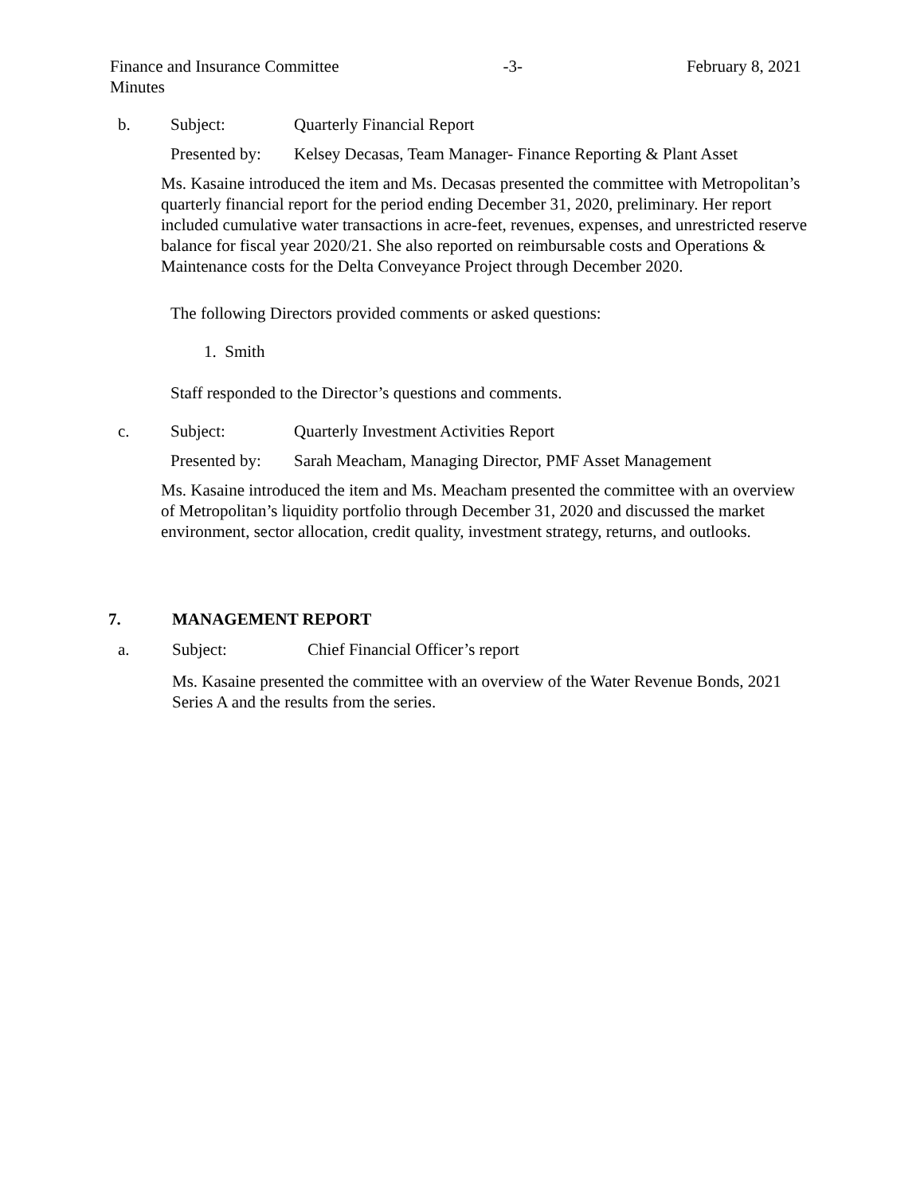Finance and Insurance Committee -3- February 8, 2021
Minutes
b. Subject: Quarterly Financial Report
Presented by: Kelsey Decasas, Team Manager- Finance Reporting & Plant Asset
Ms. Kasaine introduced the item and Ms. Decasas presented the committee with Metropolitan’s quarterly financial report for the period ending December 31, 2020, preliminary. Her report included cumulative water transactions in acre-feet, revenues, expenses, and unrestricted reserve balance for fiscal year 2020/21. She also reported on reimbursable costs and Operations & Maintenance costs for the Delta Conveyance Project through December 2020.
The following Directors provided comments or asked questions:
1. Smith
Staff responded to the Director’s questions and comments.
c. Subject: Quarterly Investment Activities Report
Presented by: Sarah Meacham, Managing Director, PMF Asset Management
Ms. Kasaine introduced the item and Ms. Meacham presented the committee with an overview of Metropolitan’s liquidity portfolio through December 31, 2020 and discussed the market environment, sector allocation, credit quality, investment strategy, returns, and outlooks.
7. MANAGEMENT REPORT
a. Subject: Chief Financial Officer’s report
Ms. Kasaine presented the committee with an overview of the Water Revenue Bonds, 2021 Series A and the results from the series.